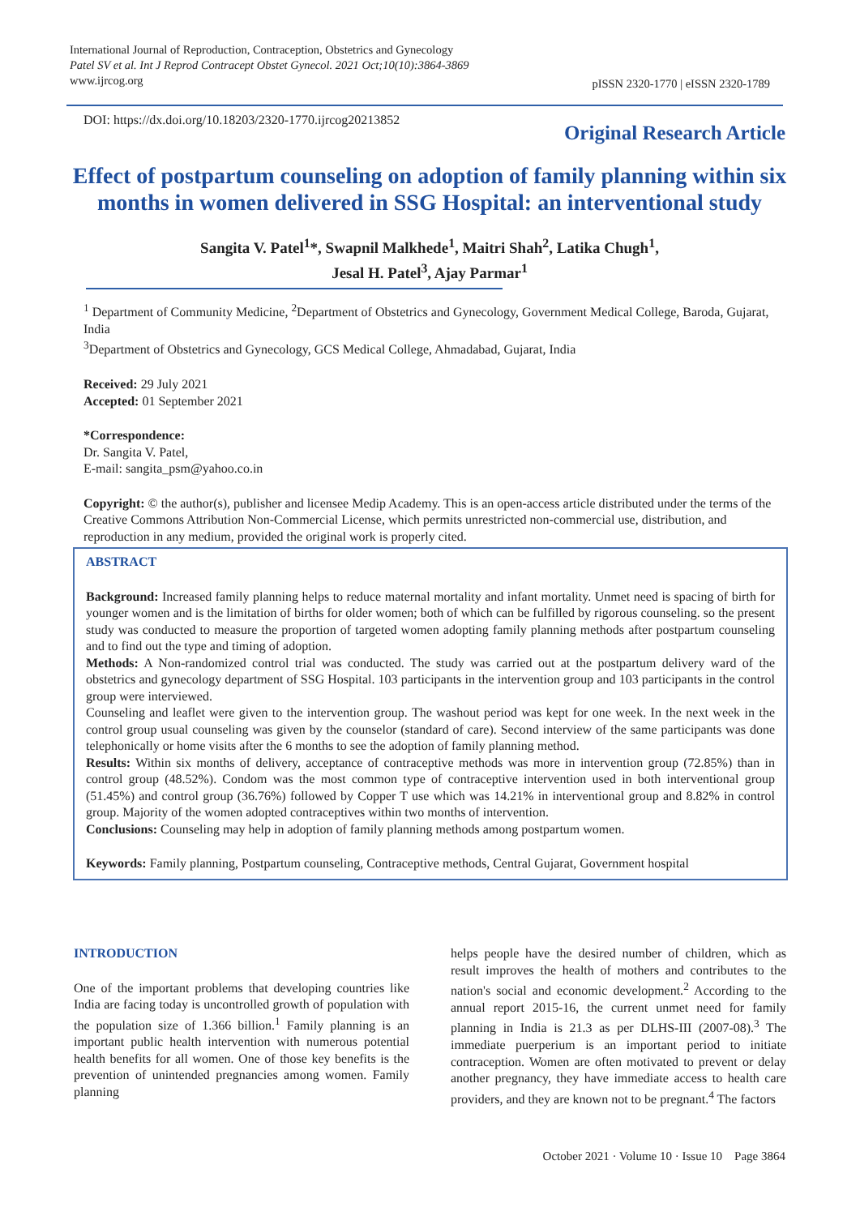International Journal of Reproduction, Contraception, Obstetrics and Gynecology
Patel SV et al. Int J Reprod Contracept Obstet Gynecol. 2021 Oct;10(10):3864-3869
www.ijrcog.org
pISSN 2320-1770 | eISSN 2320-1789
DOI: https://dx.doi.org/10.18203/2320-1770.ijrcog20213852
Original Research Article
Effect of postpartum counseling on adoption of family planning within six months in women delivered in SSG Hospital: an interventional study
Sangita V. Patel<sup>1</sup>*, Swapnil Malkhede<sup>1</sup>, Maitri Shah<sup>2</sup>, Latika Chugh<sup>1</sup>,
Jesal H. Patel<sup>3</sup>, Ajay Parmar<sup>1</sup>
<sup>1</sup> Department of Community Medicine, <sup>2</sup>Department of Obstetrics and Gynecology, Government Medical College, Baroda, Gujarat, India
<sup>3</sup> Department of Obstetrics and Gynecology, GCS Medical College, Ahmadabad, Gujarat, India
Received: 29 July 2021
Accepted: 01 September 2021
*Correspondence:
Dr. Sangita V. Patel,
E-mail: sangita_psm@yahoo.co.in
Copyright: © the author(s), publisher and licensee Medip Academy. This is an open-access article distributed under the terms of the Creative Commons Attribution Non-Commercial License, which permits unrestricted non-commercial use, distribution, and reproduction in any medium, provided the original work is properly cited.
ABSTRACT
Background: Increased family planning helps to reduce maternal mortality and infant mortality. Unmet need is spacing of birth for younger women and is the limitation of births for older women; both of which can be fulfilled by rigorous counseling. so the present study was conducted to measure the proportion of targeted women adopting family planning methods after postpartum counseling and to find out the type and timing of adoption.
Methods: A Non-randomized control trial was conducted. The study was carried out at the postpartum delivery ward of the obstetrics and gynecology department of SSG Hospital. 103 participants in the intervention group and 103 participants in the control group were interviewed.
Counseling and leaflet were given to the intervention group. The washout period was kept for one week. In the next week in the control group usual counseling was given by the counselor (standard of care). Second interview of the same participants was done telephonically or home visits after the 6 months to see the adoption of family planning method.
Results: Within six months of delivery, acceptance of contraceptive methods was more in intervention group (72.85%) than in control group (48.52%). Condom was the most common type of contraceptive intervention used in both interventional group (51.45%) and control group (36.76%) followed by Copper T use which was 14.21% in interventional group and 8.82% in control group. Majority of the women adopted contraceptives within two months of intervention.
Conclusions: Counseling may help in adoption of family planning methods among postpartum women.
Keywords: Family planning, Postpartum counseling, Contraceptive methods, Central Gujarat, Government hospital
INTRODUCTION
One of the important problems that developing countries like India are facing today is uncontrolled growth of population with the population size of 1.366 billion.<sup>1</sup> Family planning is an important public health intervention with numerous potential health benefits for all women. One of those key benefits is the prevention of unintended pregnancies among women. Family planning
helps people have the desired number of children, which as result improves the health of mothers and contributes to the nation's social and economic development.<sup>2</sup> According to the annual report 2015-16, the current unmet need for family planning in India is 21.3 as per DLHS-III (2007-08).<sup>3</sup> The immediate puerperium is an important period to initiate contraception. Women are often motivated to prevent or delay another pregnancy, they have immediate access to health care providers, and they are known not to be pregnant.<sup>4</sup> The factors
October 2021 · Volume 10 · Issue 10 Page 3864